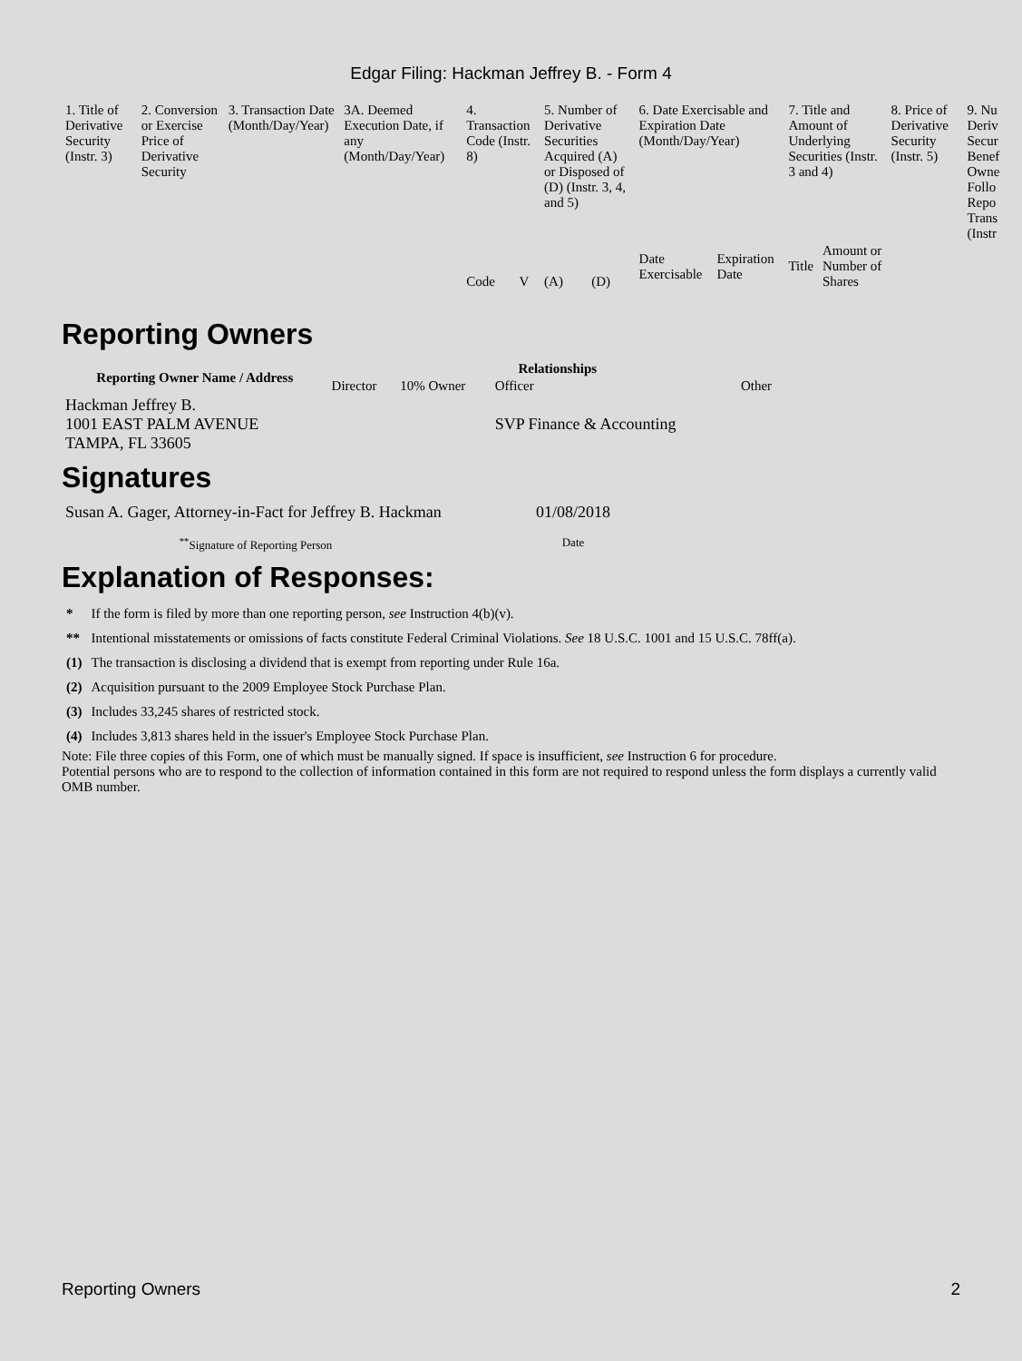Edgar Filing: Hackman Jeffrey B. - Form 4
| 1. Title of Derivative Security (Instr. 3) | 2. Conversion or Exercise Price of Derivative Security | 3. Transaction Date (Month/Day/Year) | 3A. Deemed Execution Date, if any (Month/Day/Year) | 4. Transaction Code (Instr. 8) | | 5. Number of Derivative Securities Acquired (A) or Disposed of (D) (Instr. 3, 4, and 5) | | 6. Date Exercisable and Expiration Date (Month/Day/Year) | | 7. Title and Amount of Underlying Securities (Instr. 3 and 4) | | 8. Price of Derivative Security (Instr. 5) | 9. Nu Deriv Secur Benef Owne Follo Repo Trans (Instr |
| | | | | Code | V | (A) | (D) | Date Exercisable | Expiration Date | Title | Amount or Number of Shares | | |
Reporting Owners
| Reporting Owner Name / Address | Relationships | | | |
| --- | --- | --- | --- | --- |
| | Director | 10% Owner | Officer | Other |
| Hackman Jeffrey B. 1001 EAST PALM AVENUE TAMPA, FL 33605 | | | SVP Finance & Accounting | |
Signatures
| Susan A. Gager, Attorney-in-Fact for Jeffrey B. Hackman | 01/08/2018 |
| <sup>**</sup> Signature of Reporting Person | Date |
Explanation of Responses:
| * | If the form is filed by more than one reporting person, see Instruction 4(b)(v). |
| ** | Intentional misstatements or omissions of facts constitute Federal Criminal Violations. See 18 U.S.C. 1001 and 15 U.S.C. 78ff(a). |
| (1) | The transaction is disclosing a dividend that is exempt from reporting under Rule 16a. |
| (2) | Acquisition pursuant to the 2009 Employee Stock Purchase Plan. |
| (3) | Includes 33,245 shares of restricted stock. |
| (4) | Includes 3,813 shares held in the issuer's Employee Stock Purchase Plan. |
Note: File three copies of this Form, one of which must be manually signed. If space is insufficient, see Instruction 6 for procedure.
Potential persons who are to respond to the collection of information contained in this form are not required to respond unless the form displays a currently valid OMB number.
Reporting Owners 2